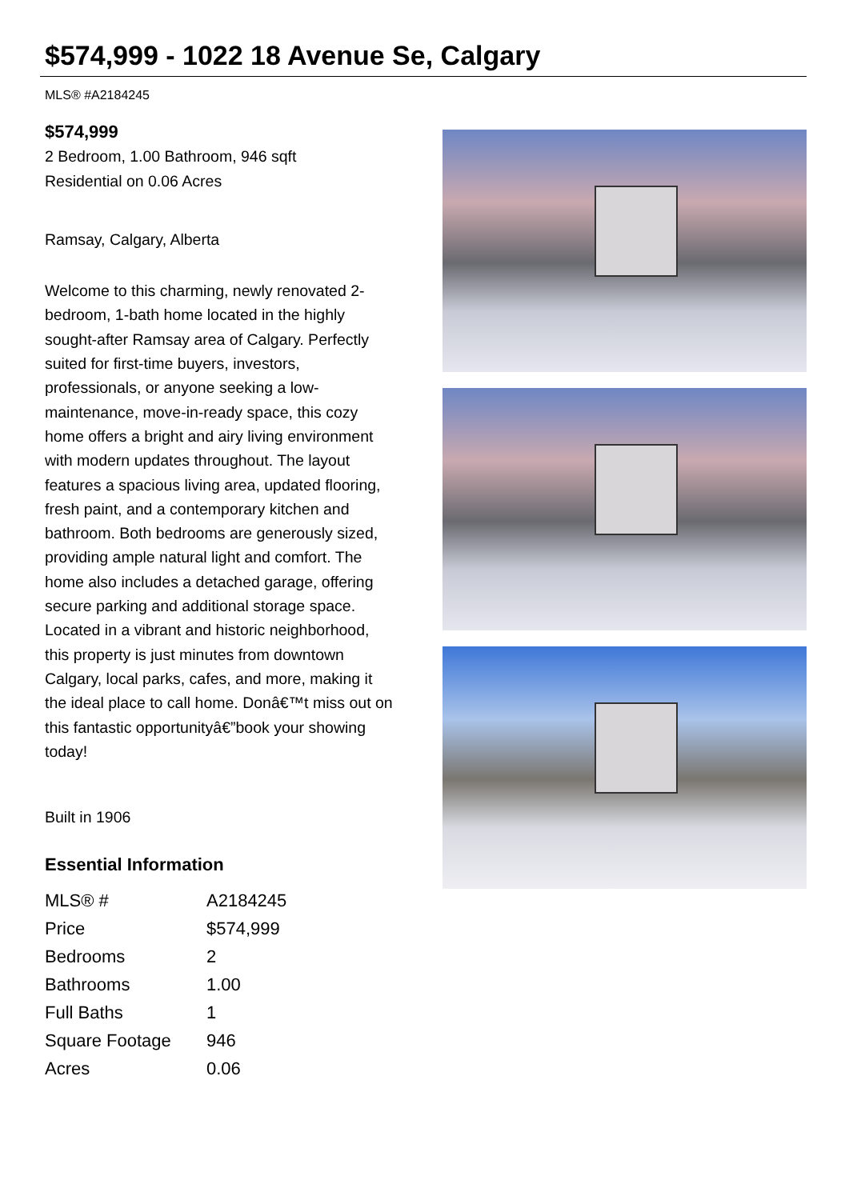$574,999 - 1022 18 Avenue Se, Calgary
MLS® #A2184245
$574,999
2 Bedroom, 1.00 Bathroom, 946 sqft
Residential on 0.06 Acres
Ramsay, Calgary, Alberta
Welcome to this charming, newly renovated 2-bedroom, 1-bath home located in the highly sought-after Ramsay area of Calgary. Perfectly suited for first-time buyers, investors, professionals, or anyone seeking a low-maintenance, move-in-ready space, this cozy home offers a bright and airy living environment with modern updates throughout. The layout features a spacious living area, updated flooring, fresh paint, and a contemporary kitchen and bathroom. Both bedrooms are generously sized, providing ample natural light and comfort. The home also includes a detached garage, offering secure parking and additional storage space. Located in a vibrant and historic neighborhood, this property is just minutes from downtown Calgary, local parks, cafes, and more, making it the ideal place to call home. Donâ€™t miss out on this fantastic opportunityâ€”book your showing today!
Built in 1906
Essential Information
| MLS® # | A2184245 |
| Price | $574,999 |
| Bedrooms | 2 |
| Bathrooms | 1.00 |
| Full Baths | 1 |
| Square Footage | 946 |
| Acres | 0.06 |